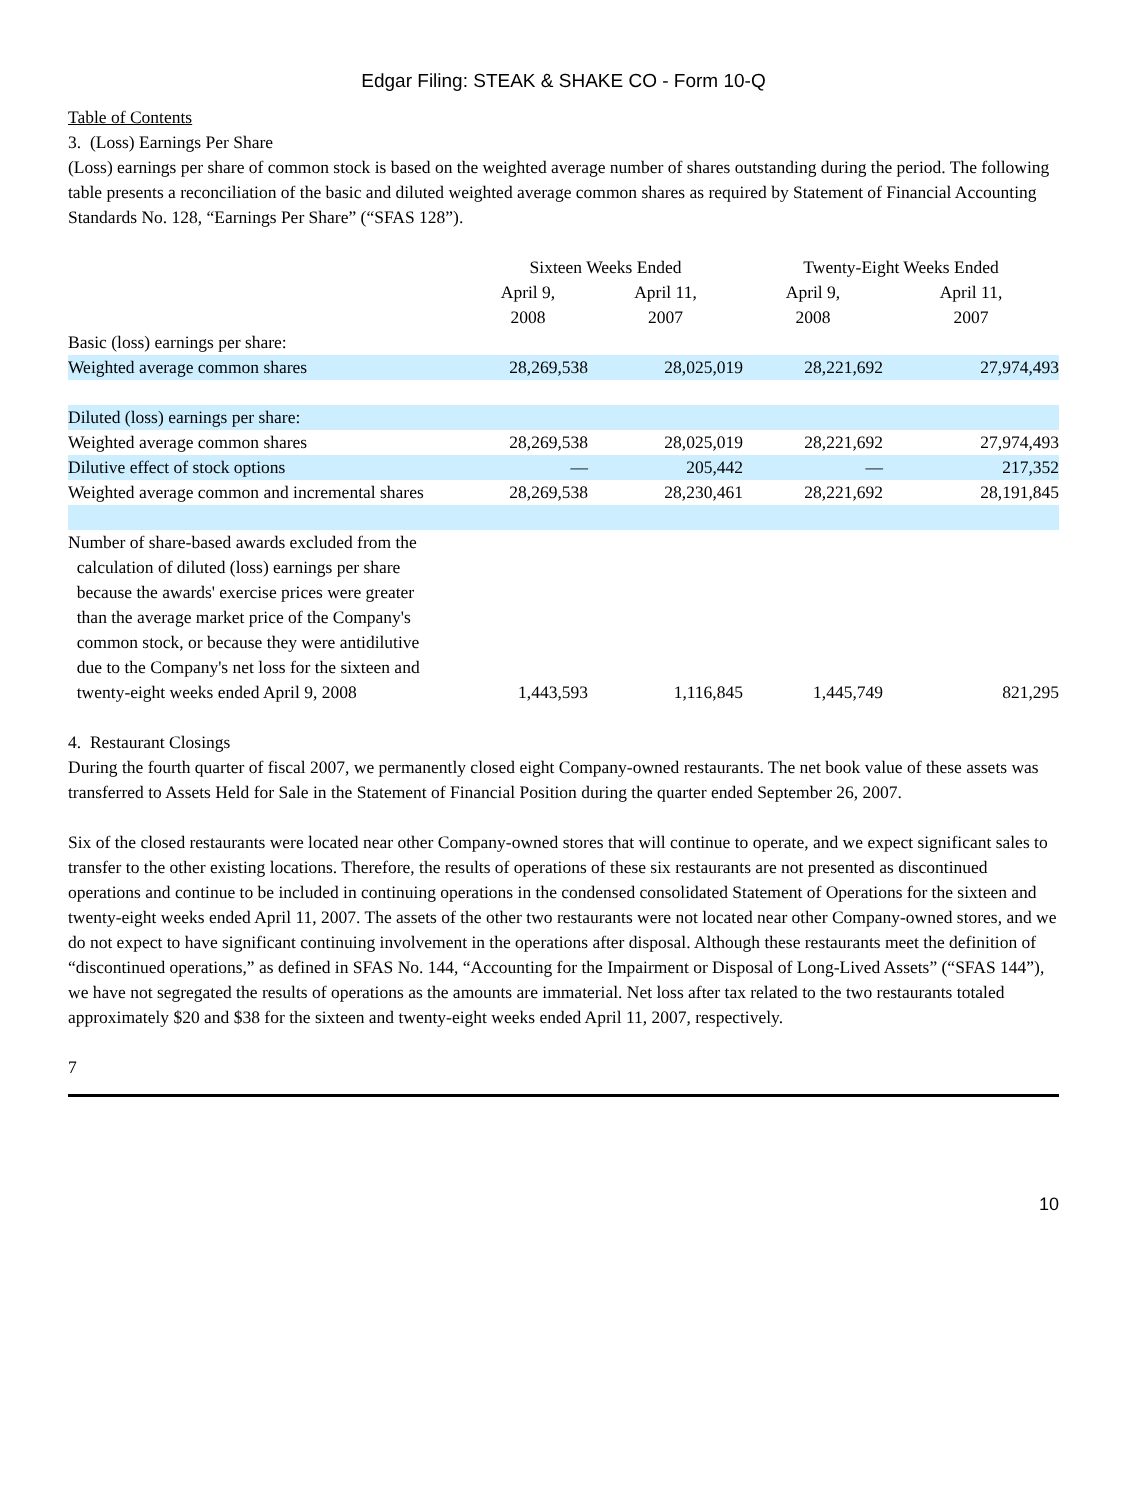Edgar Filing: STEAK & SHAKE CO - Form 10-Q
Table of Contents
3. (Loss) Earnings Per Share
(Loss) earnings per share of common stock is based on the weighted average number of shares outstanding during the period. The following table presents a reconciliation of the basic and diluted weighted average common shares as required by Statement of Financial Accounting Standards No. 128, “Earnings Per Share” (“SFAS 128”).
| | Sixteen Weeks Ended | | Twenty-Eight Weeks Ended | |
| | April 9, 2008 | April 11, 2007 | April 9, 2008 | April 11, 2007 |
| Basic (loss) earnings per share: | | | | |
| Weighted average common shares | 28,269,538 | 28,025,019 | 28,221,692 | 27,974,493 |
| Diluted (loss) earnings per share: | | | | |
| Weighted average common shares | 28,269,538 | 28,025,019 | 28,221,692 | 27,974,493 |
| Dilutive effect of stock options | — | 205,442 | — | 217,352 |
| Weighted average common and incremental shares | 28,269,538 | 28,230,461 | 28,221,692 | 28,191,845 |
| Number of share-based awards excluded from the calculation of diluted (loss) earnings per share because the awards' exercise prices were greater than the average market price of the Company's common stock, or because they were antidilutive due to the Company's net loss for the sixteen and twenty-eight weeks ended April 9, 2008 | 1,443,593 | 1,116,845 | 1,445,749 | 821,295 |
4. Restaurant Closings
During the fourth quarter of fiscal 2007, we permanently closed eight Company-owned restaurants. The net book value of these assets was transferred to Assets Held for Sale in the Statement of Financial Position during the quarter ended September 26, 2007.
Six of the closed restaurants were located near other Company-owned stores that will continue to operate, and we expect significant sales to transfer to the other existing locations. Therefore, the results of operations of these six restaurants are not presented as discontinued operations and continue to be included in continuing operations in the condensed consolidated Statement of Operations for the sixteen and twenty-eight weeks ended April 11, 2007. The assets of the other two restaurants were not located near other Company-owned stores, and we do not expect to have significant continuing involvement in the operations after disposal. Although these restaurants meet the definition of “discontinued operations,” as defined in SFAS No. 144, “Accounting for the Impairment or Disposal of Long-Lived Assets” (“SFAS 144”), we have not segregated the results of operations as the amounts are immaterial. Net loss after tax related to the two restaurants totaled approximately $20 and $38 for the sixteen and twenty-eight weeks ended April 11, 2007, respectively.
7
10